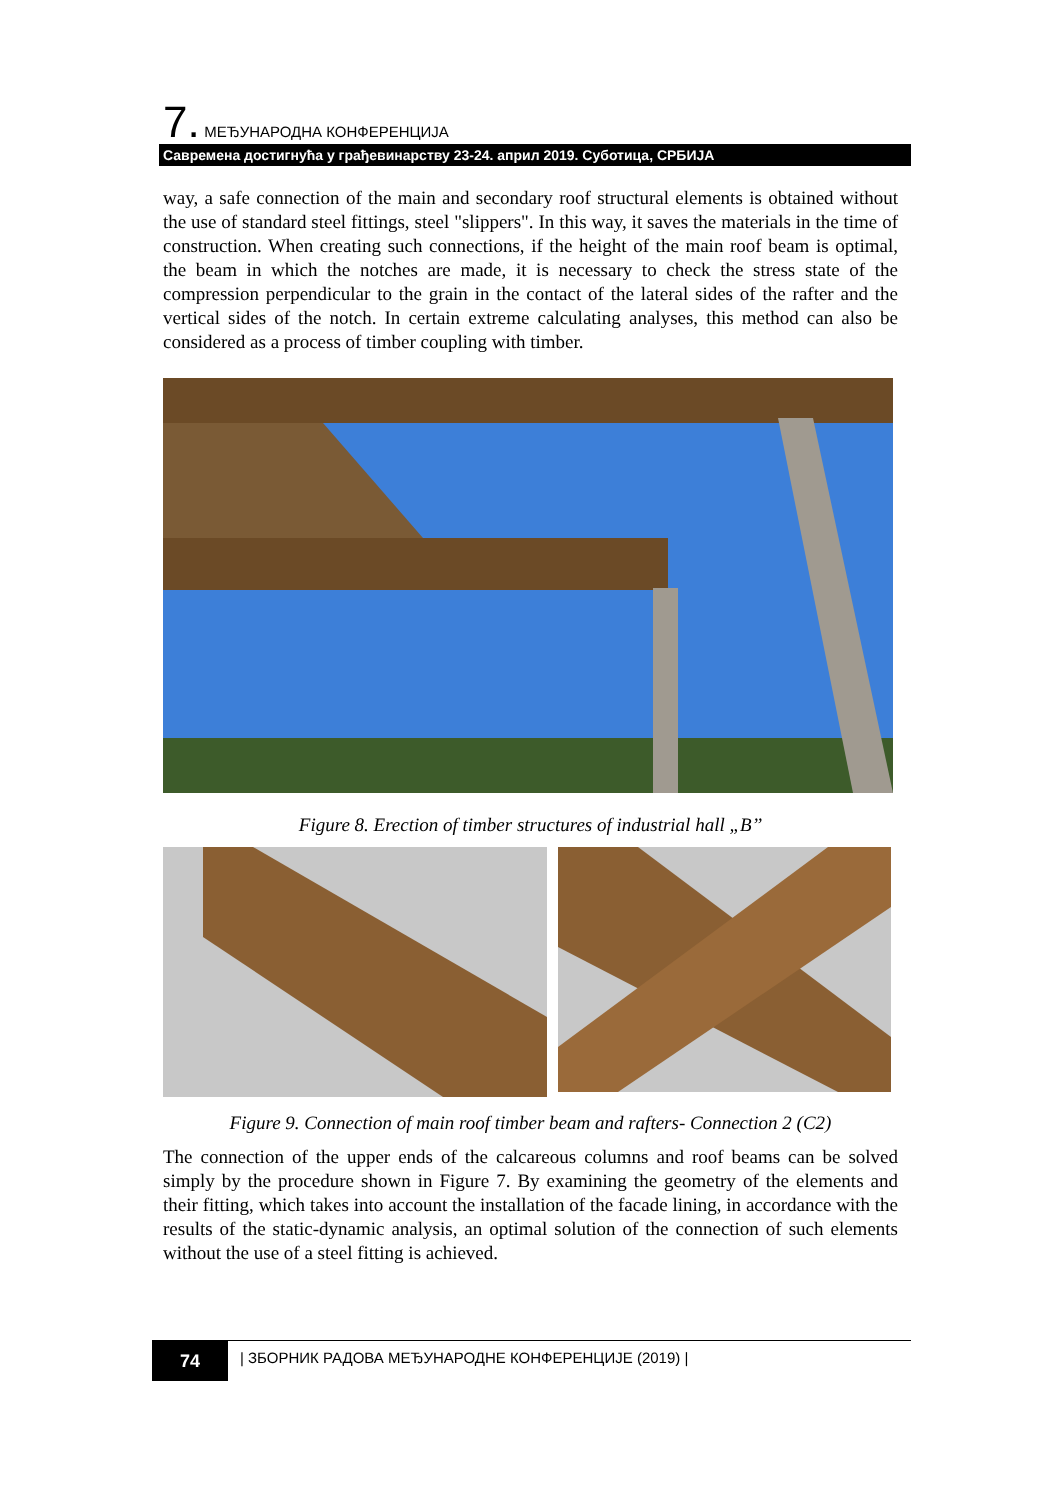7. МЕЂУНАРОДНА КОНФЕРЕНЦИЈА
Савремена достигнућа у грађевинарству 23-24. април 2019. Суботица, СРБИЈА
way, a safe connection of the main and secondary roof structural elements is obtained without the use of standard steel fittings, steel "slippers". In this way, it saves the materials in the time of construction. When creating such connections, if the height of the main roof beam is optimal, the beam in which the notches are made, it is necessary to check the stress state of the compression perpendicular to the grain in the contact of the lateral sides of the rafter and the vertical sides of the notch. In certain extreme calculating analyses, this method can also be considered as a process of timber coupling with timber.
Figure 8. Erection of timber structures of industrial hall „B’’
Figure 9. Connection of main roof timber beam and rafters- Connection 2 (C2)
The connection of the upper ends of the calcareous columns and roof beams can be solved simply by the procedure shown in Figure 7. By examining the geometry of the elements and their fitting, which takes into account the installation of the facade lining, in accordance with the results of the static-dynamic analysis, an optimal solution of the connection of such elements without the use of a steel fitting is achieved.
74
| ЗБОРНИК РАДОВА МЕЂУНАРОДНЕ КОНФЕРЕНЦИЈЕ (2019) |